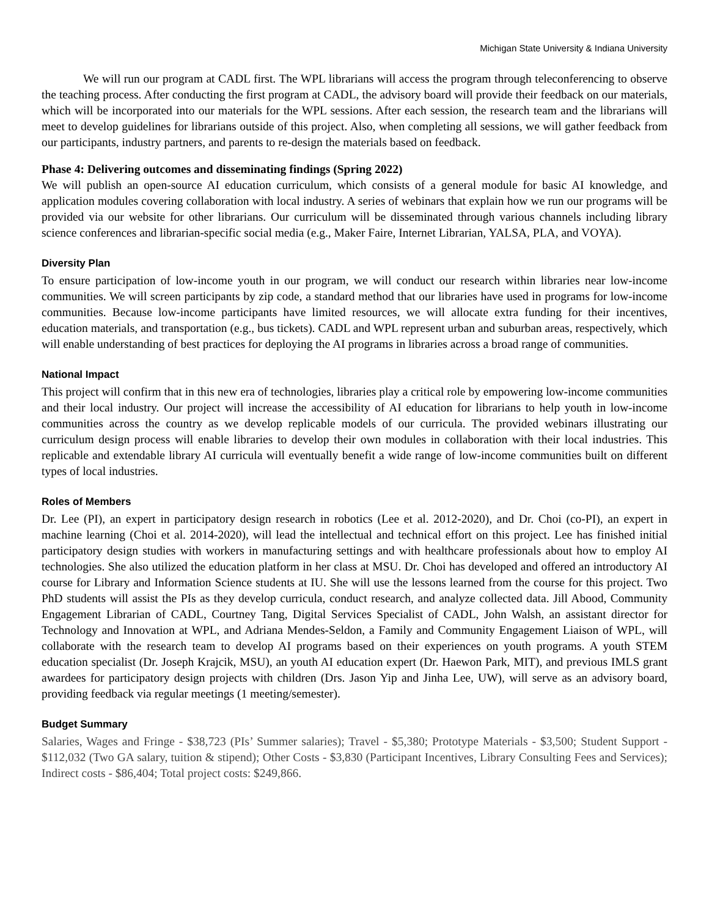Michigan State University & Indiana University
We will run our program at CADL first. The WPL librarians will access the program through teleconferencing to observe the teaching process. After conducting the first program at CADL, the advisory board will provide their feedback on our materials, which will be incorporated into our materials for the WPL sessions. After each session, the research team and the librarians will meet to develop guidelines for librarians outside of this project. Also, when completing all sessions, we will gather feedback from our participants, industry partners, and parents to re-design the materials based on feedback.
Phase 4: Delivering outcomes and disseminating findings (Spring 2022)
We will publish an open-source AI education curriculum, which consists of a general module for basic AI knowledge, and application modules covering collaboration with local industry. A series of webinars that explain how we run our programs will be provided via our website for other librarians. Our curriculum will be disseminated through various channels including library science conferences and librarian-specific social media (e.g., Maker Faire, Internet Librarian, YALSA, PLA, and VOYA).
Diversity Plan
To ensure participation of low-income youth in our program, we will conduct our research within libraries near low-income communities. We will screen participants by zip code, a standard method that our libraries have used in programs for low-income communities. Because low-income participants have limited resources, we will allocate extra funding for their incentives, education materials, and transportation (e.g., bus tickets). CADL and WPL represent urban and suburban areas, respectively, which will enable understanding of best practices for deploying the AI programs in libraries across a broad range of communities.
National Impact
This project will confirm that in this new era of technologies, libraries play a critical role by empowering low-income communities and their local industry. Our project will increase the accessibility of AI education for librarians to help youth in low-income communities across the country as we develop replicable models of our curricula. The provided webinars illustrating our curriculum design process will enable libraries to develop their own modules in collaboration with their local industries. This replicable and extendable library AI curricula will eventually benefit a wide range of low-income communities built on different types of local industries.
Roles of Members
Dr. Lee (PI), an expert in participatory design research in robotics (Lee et al. 2012-2020), and Dr. Choi (co-PI), an expert in machine learning (Choi et al. 2014-2020), will lead the intellectual and technical effort on this project. Lee has finished initial participatory design studies with workers in manufacturing settings and with healthcare professionals about how to employ AI technologies. She also utilized the education platform in her class at MSU. Dr. Choi has developed and offered an introductory AI course for Library and Information Science students at IU. She will use the lessons learned from the course for this project. Two PhD students will assist the PIs as they develop curricula, conduct research, and analyze collected data. Jill Abood, Community Engagement Librarian of CADL, Courtney Tang, Digital Services Specialist of CADL, John Walsh, an assistant director for Technology and Innovation at WPL, and Adriana Mendes-Seldon, a Family and Community Engagement Liaison of WPL, will collaborate with the research team to develop AI programs based on their experiences on youth programs. A youth STEM education specialist (Dr. Joseph Krajcik, MSU), an youth AI education expert (Dr. Haewon Park, MIT), and previous IMLS grant awardees for participatory design projects with children (Drs. Jason Yip and Jinha Lee, UW), will serve as an advisory board, providing feedback via regular meetings (1 meeting/semester).
Budget Summary
Salaries, Wages and Fringe - $38,723 (PIs’ Summer salaries); Travel - $5,380; Prototype Materials - $3,500; Student Support - $112,032 (Two GA salary, tuition & stipend); Other Costs - $3,830 (Participant Incentives, Library Consulting Fees and Services); Indirect costs - $86,404; Total project costs: $249,866.